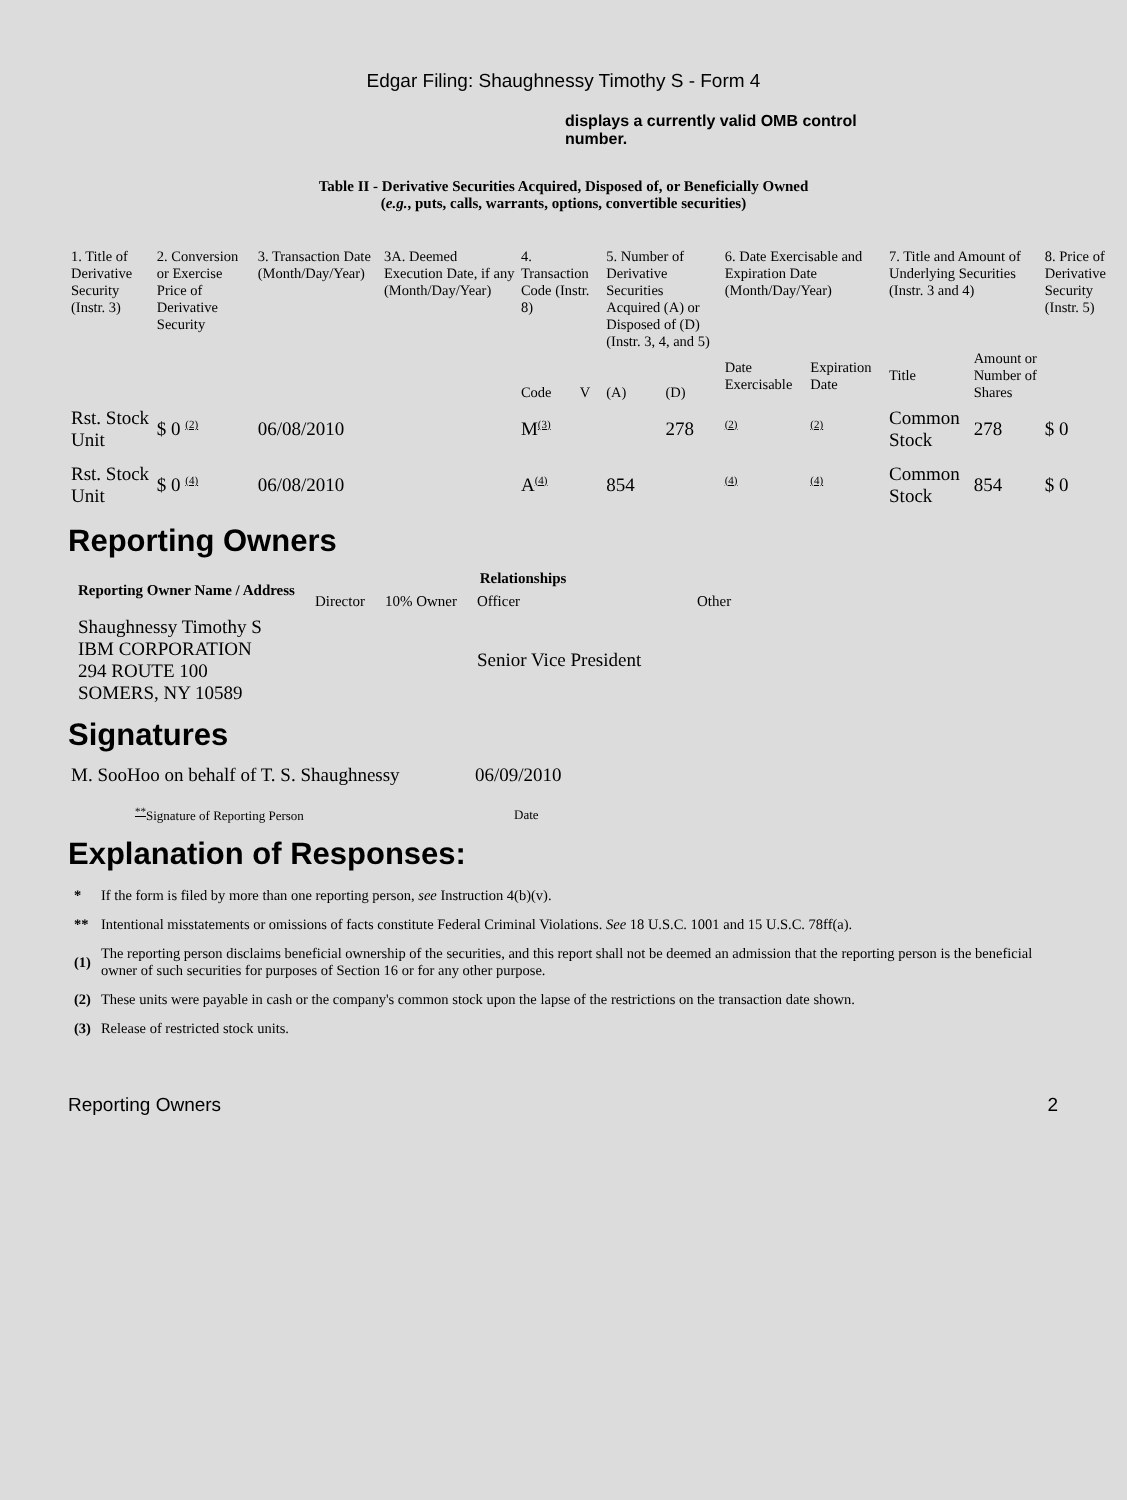Edgar Filing: Shaughnessy Timothy S - Form 4
displays a currently valid OMB control number.
Table II - Derivative Securities Acquired, Disposed of, or Beneficially Owned
(e.g., puts, calls, warrants, options, convertible securities)
| 1. Title of Derivative Security (Instr. 3) | 2. Conversion or Exercise Price of Derivative Security | 3. Transaction Date (Month/Day/Year) | 3A. Deemed Execution Date, if any (Month/Day/Year) | 4. Transaction Code (Instr. 8) | | 5. Number of Derivative Securities Acquired (A) or Disposed of (D) (Instr. 3, 4, and 5) | | 6. Date Exercisable and Expiration Date (Month/Day/Year) | | 7. Title and Amount of Underlying Securities (Instr. 3 and 4) | | 8. Price of Derivative Security (Instr. 5) |
| --- | --- | --- | --- | --- | --- | --- | --- | --- | --- | --- | --- | --- |
| | | | | Code | V | (A) | (D) | Date Exercisable | Expiration Date | Title | Amount or Number of Shares | |
| Rst. Stock Unit | $ 0 <sup>(2)</sup> | 06/08/2010 | | M<sup>(3)</sup> | | | 278 | <sup>(2)</sup> | <sup>(2)</sup> | Common Stock | 278 | $ 0 |
| Rst. Stock Unit | $ 0 <sup>(4)</sup> | 06/08/2010 | | A<sup>(4)</sup> | | 854 | | <sup>(4)</sup> | <sup>(4)</sup> | Common Stock | 854 | $ 0 |
Reporting Owners
| Reporting Owner Name / Address | Relationships | | | |
| --- | --- | --- | --- | --- |
| | Director | 10% Owner | Officer | Other |
| Shaughnessy Timothy S IBM CORPORATION 294 ROUTE 100 SOMERS, NY 10589 | | | Senior Vice President | |
Signatures
| M. SooHoo on behalf of T. S. Shaughnessy | 06/09/2010 |
| <sup>**</sup> Signature of Reporting Person | Date |
Explanation of Responses:
| * | If the form is filed by more than one reporting person, see Instruction 4(b)(v). |
| ** | Intentional misstatements or omissions of facts constitute Federal Criminal Violations. See 18 U.S.C. 1001 and 15 U.S.C. 78ff(a). |
| (1) | The reporting person disclaims beneficial ownership of the securities, and this report shall not be deemed an admission that the reporting person is the beneficial owner of such securities for purposes of Section 16 or for any other purpose. |
| (2) | These units were payable in cash or the company's common stock upon the lapse of the restrictions on the transaction date shown. |
| (3) | Release of restricted stock units. |
Reporting Owners 2